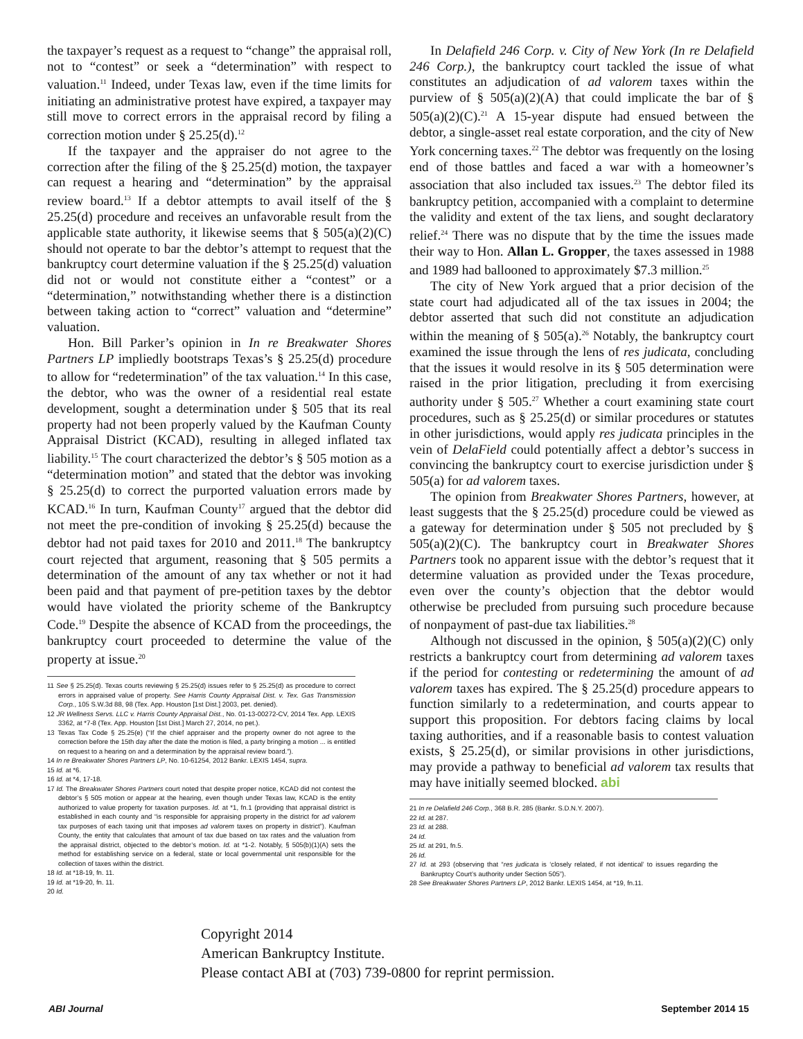the taxpayer’s request as a request to “change” the appraisal roll, not to “contest” or seek a “determination” with respect to valuation.<sup>11</sup> Indeed, under Texas law, even if the time limits for initiating an administrative protest have expired, a taxpayer may still move to correct errors in the appraisal record by filing a correction motion under § 25.25(d).<sup>12</sup>
If the taxpayer and the appraiser do not agree to the correction after the filing of the § 25.25(d) motion, the taxpayer can request a hearing and “determination” by the appraisal review board.<sup>13</sup> If a debtor attempts to avail itself of the § 25.25(d) procedure and receives an unfavorable result from the applicable state authority, it likewise seems that § 505(a)(2)(C) should not operate to bar the debtor’s attempt to request that the bankruptcy court determine valuation if the § 25.25(d) valuation did not or would not constitute either a “contest” or a “determination,” notwithstanding whether there is a distinction between taking action to “correct” valuation and “determine” valuation.
Hon. Bill Parker’s opinion in In re Breakwater Shores Partners LP impliedly bootstraps Texas’s § 25.25(d) procedure to allow for “redetermination” of the tax valuation.<sup>14</sup> In this case, the debtor, who was the owner of a residential real estate development, sought a determination under § 505 that its real property had not been properly valued by the Kaufman County Appraisal District (KCAD), resulting in alleged inflated tax liability.<sup>15</sup> The court characterized the debtor’s § 505 motion as a “determination motion” and stated that the debtor was invoking § 25.25(d) to correct the purported valuation errors made by KCAD.<sup>16</sup> In turn, Kaufman County<sup>17</sup> argued that the debtor did not meet the pre-condition of invoking § 25.25(d) because the debtor had not paid taxes for 2010 and 2011.<sup>18</sup> The bankruptcy court rejected that argument, reasoning that § 505 permits a determination of the amount of any tax whether or not it had been paid and that payment of pre-petition taxes by the debtor would have violated the priority scheme of the Bankruptcy Code.<sup>19</sup> Despite the absence of KCAD from the proceedings, the bankruptcy court proceeded to determine the value of the property at issue.<sup>20</sup>
11 See § 25.25(d). Texas courts reviewing § 25.25(d) issues refer to § 25.25(d) as procedure to correct errors in appraised value of property. See Harris County Appraisal Dist. v. Tex. Gas Transmission Corp., 105 S.W.3d 88, 98 (Tex. App. Houston [1st Dist.] 2003, pet. denied).
12 JR Wellness Servs. LLC v. Harris County Appraisal Dist., No. 01-13-00272-CV, 2014 Tex. App. LEXIS 3362, at *7-8 (Tex. App. Houston [1st Dist.] March 27, 2014, no pet.).
13 Texas Tax Code § 25.25(e) (“If the chief appraiser and the property owner do not agree to the correction before the 15th day after the date the motion is filed, a party bringing a motion ... is entitled on request to a hearing on and a determination by the appraisal review board.”).
14 In re Breakwater Shores Partners LP, No. 10-61254, 2012 Bankr. LEXIS 1454, supra.
15 Id. at *6.
16 Id. at *4, 17-18.
17 Id. The Breakwater Shores Partners court noted that despite proper notice, KCAD did not contest the debtor’s § 505 motion or appear at the hearing, even though under Texas law, KCAD is the entity authorized to value property for taxation purposes. Id. at *1, fn.1 (providing that appraisal district is established in each county and “is responsible for appraising property in the district for ad valorem tax purposes of each taxing unit that imposes ad valorem taxes on property in district”). Kaufman County, the entity that calculates that amount of tax due based on tax rates and the valuation from the appraisal district, objected to the debtor’s motion. Id. at *1-2. Notably, § 505(b)(1)(A) sets the method for establishing service on a federal, state or local governmental unit responsible for the collection of taxes within the district.
18 Id. at *18-19, fn. 11.
19 Id. at *19-20, fn. 11.
20 Id.
In Delafield 246 Corp. v. City of New York (In re Delafield 246 Corp.), the bankruptcy court tackled the issue of what constitutes an adjudication of ad valorem taxes within the purview of § 505(a)(2)(A) that could implicate the bar of § 505(a)(2)(C).<sup>21</sup> A 15-year dispute had ensued between the debtor, a single-asset real estate corporation, and the city of New York concerning taxes.<sup>22</sup> The debtor was frequently on the losing end of those battles and faced a war with a homeowner’s association that also included tax issues.<sup>23</sup> The debtor filed its bankruptcy petition, accompanied with a complaint to determine the validity and extent of the tax liens, and sought declaratory relief.<sup>24</sup> There was no dispute that by the time the issues made their way to Hon. Allan L. Gropper, the taxes assessed in 1988 and 1989 had ballooned to approximately $7.3 million.<sup>25</sup>
The city of New York argued that a prior decision of the state court had adjudicated all of the tax issues in 2004; the debtor asserted that such did not constitute an adjudication within the meaning of § 505(a).<sup>26</sup> Notably, the bankruptcy court examined the issue through the lens of res judicata, concluding that the issues it would resolve in its § 505 determination were raised in the prior litigation, precluding it from exercising authority under § 505.<sup>27</sup> Whether a court examining state court procedures, such as § 25.25(d) or similar procedures or statutes in other jurisdictions, would apply res judicata principles in the vein of DelaField could potentially affect a debtor’s success in convincing the bankruptcy court to exercise jurisdiction under § 505(a) for ad valorem taxes.
The opinion from Breakwater Shores Partners, however, at least suggests that the § 25.25(d) procedure could be viewed as a gateway for determination under § 505 not precluded by § 505(a)(2)(C). The bankruptcy court in Breakwater Shores Partners took no apparent issue with the debtor’s request that it determine valuation as provided under the Texas procedure, even over the county’s objection that the debtor would otherwise be precluded from pursuing such procedure because of nonpayment of past-due tax liabilities.<sup>28</sup>
Although not discussed in the opinion, § 505(a)(2)(C) only restricts a bankruptcy court from determining ad valorem taxes if the period for contesting or redetermining the amount of ad valorem taxes has expired. The § 25.25(d) procedure appears to function similarly to a redetermination, and courts appear to support this proposition. For debtors facing claims by local taxing authorities, and if a reasonable basis to contest valuation exists, § 25.25(d), or similar provisions in other jurisdictions, may provide a pathway to beneficial ad valorem tax results that may have initially seemed blocked. abi
21 In re Delafield 246 Corp., 368 B.R. 285 (Bankr. S.D.N.Y. 2007).
22 Id. at 287.
23 Id. at 288.
24 Id.
25 Id. at 291, fn.5.
26 Id.
27 Id. at 293 (observing that “res judicata is ‘closely related, if not identical’ to issues regarding the Bankruptcy Court’s authority under Section 505”).
28 See Breakwater Shores Partners LP, 2012 Bankr. LEXIS 1454, at *19, fn.11.
Copyright 2014
American Bankruptcy Institute.
Please contact ABI at (703) 739-0800 for reprint permission.
ABI Journal September 2014 15